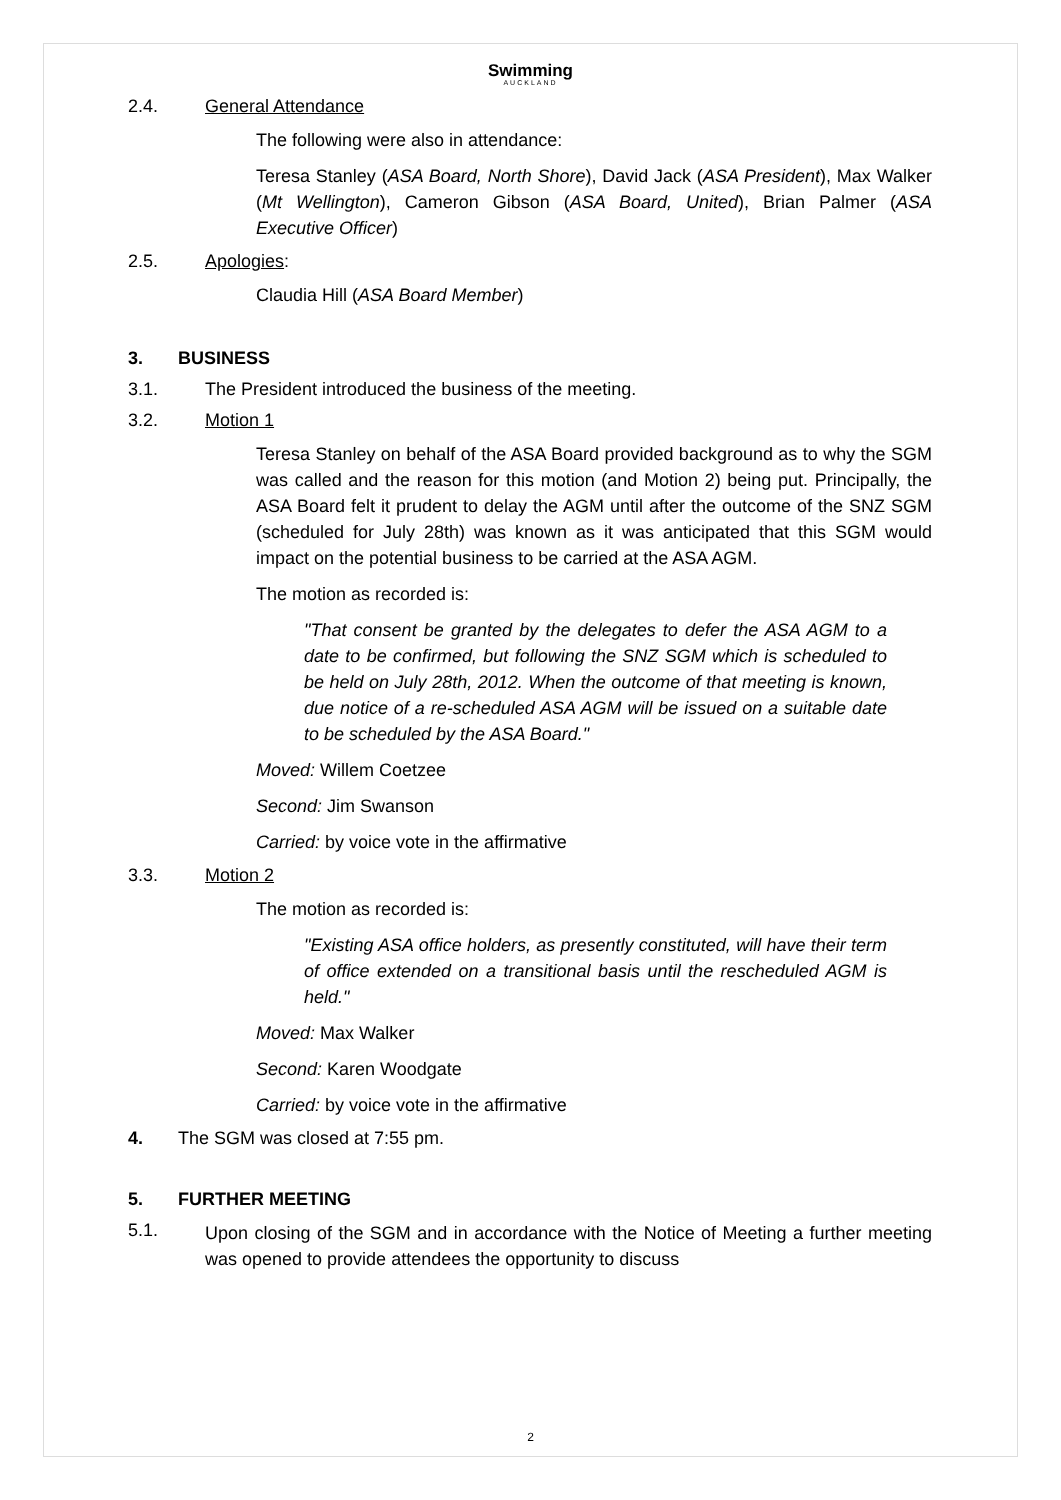Swimming
AUCKLAND
2.4. General Attendance
The following were also in attendance:
Teresa Stanley (ASA Board, North Shore), David Jack (ASA President), Max Walker (Mt Wellington), Cameron Gibson (ASA Board, United), Brian Palmer (ASA Executive Officer)
2.5. Apologies:
Claudia Hill (ASA Board Member)
3. BUSINESS
3.1. The President introduced the business of the meeting.
3.2. Motion 1
Teresa Stanley on behalf of the ASA Board provided background as to why the SGM was called and the reason for this motion (and Motion 2) being put. Principally, the ASA Board felt it prudent to delay the AGM until after the outcome of the SNZ SGM (scheduled for July 28th) was known as it was anticipated that this SGM would impact on the potential business to be carried at the ASA AGM.
The motion as recorded is:
"That consent be granted by the delegates to defer the ASA AGM to a date to be confirmed, but following the SNZ SGM which is scheduled to be held on July 28th, 2012. When the outcome of that meeting is known, due notice of a re-scheduled ASA AGM will be issued on a suitable date to be scheduled by the ASA Board."
Moved: Willem Coetzee
Second: Jim Swanson
Carried: by voice vote in the affirmative
3.3. Motion 2
The motion as recorded is:
"Existing ASA office holders, as presently constituted, will have their term of office extended on a transitional basis until the rescheduled AGM is held."
Moved: Max Walker
Second: Karen Woodgate
Carried: by voice vote in the affirmative
4. The SGM was closed at 7:55 pm.
5. FURTHER MEETING
5.1. Upon closing of the SGM and in accordance with the Notice of Meeting a further meeting was opened to provide attendees the opportunity to discuss
2